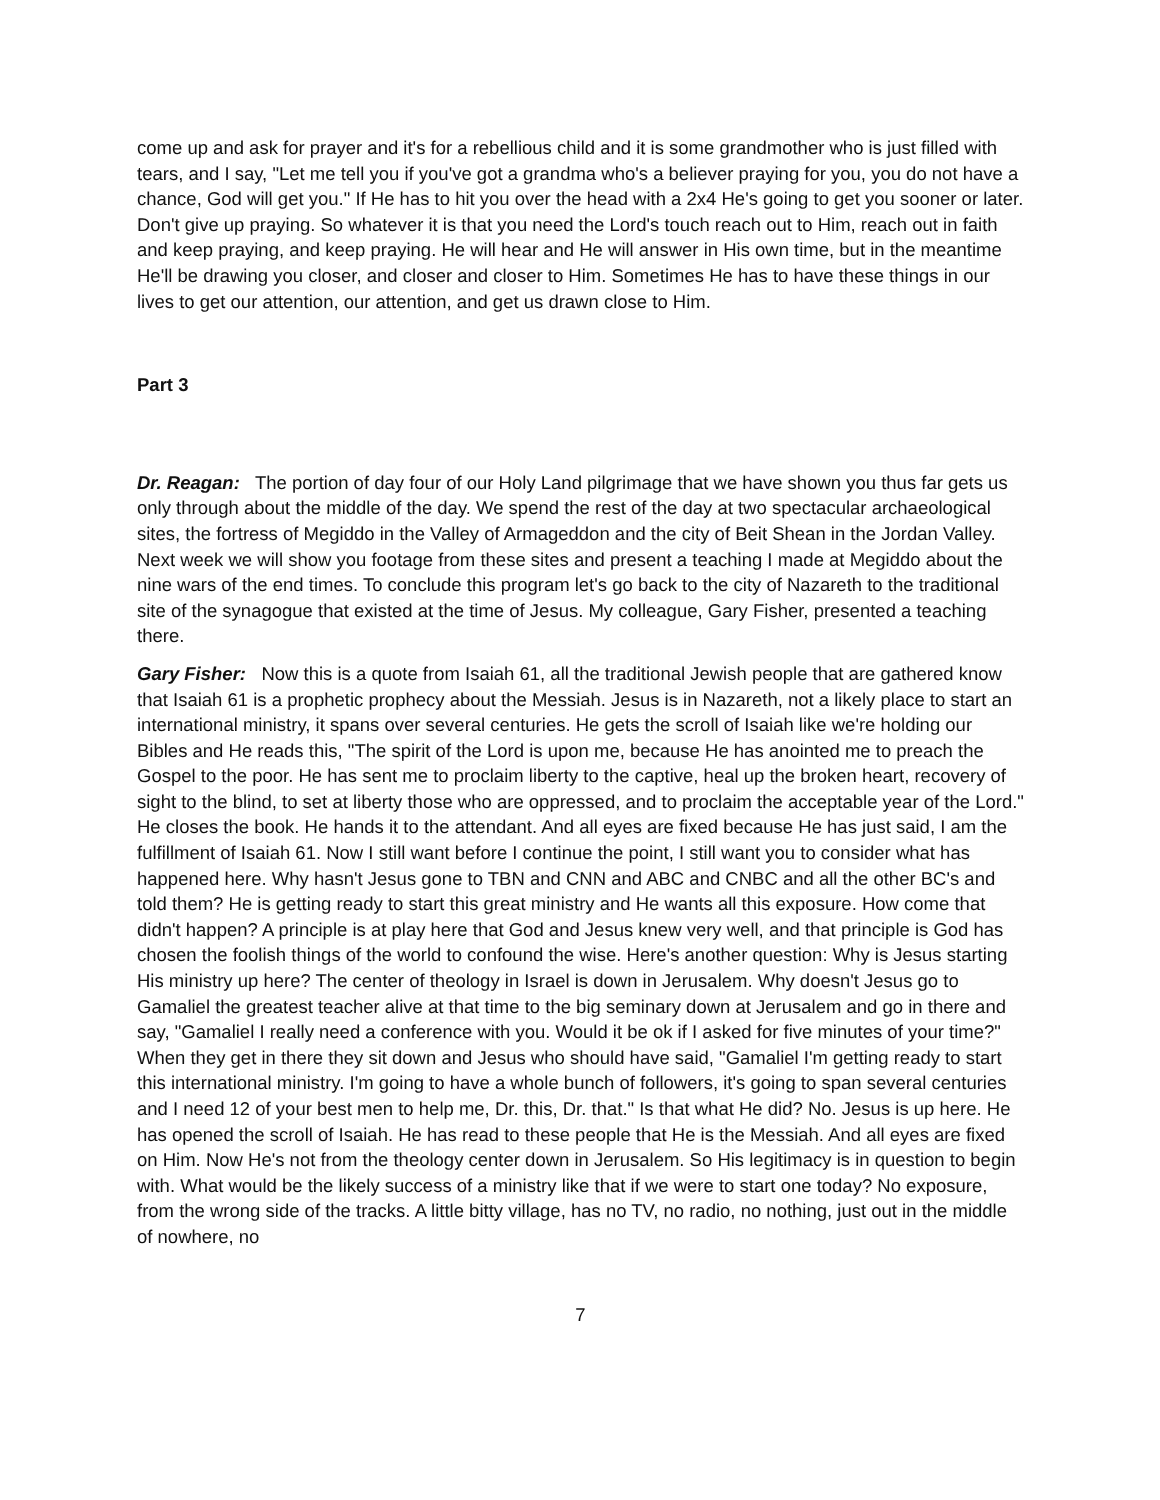come up and ask for prayer and it's for a rebellious child and it is some grandmother who is just filled with tears, and I say, "Let me tell you if you've got a grandma who's a believer praying for you, you do not have a chance, God will get you." If He has to hit you over the head with a 2x4 He's going to get you sooner or later. Don't give up praying. So whatever it is that you need the Lord's touch reach out to Him, reach out in faith and keep praying, and keep praying. He will hear and He will answer in His own time, but in the meantime He'll be drawing you closer, and closer and closer to Him. Sometimes He has to have these things in our lives to get our attention, our attention, and get us drawn close to Him.
Part 3
Dr. Reagan: The portion of day four of our Holy Land pilgrimage that we have shown you thus far gets us only through about the middle of the day. We spend the rest of the day at two spectacular archaeological sites, the fortress of Megiddo in the Valley of Armageddon and the city of Beit Shean in the Jordan Valley. Next week we will show you footage from these sites and present a teaching I made at Megiddo about the nine wars of the end times. To conclude this program let's go back to the city of Nazareth to the traditional site of the synagogue that existed at the time of Jesus. My colleague, Gary Fisher, presented a teaching there.
Gary Fisher: Now this is a quote from Isaiah 61, all the traditional Jewish people that are gathered know that Isaiah 61 is a prophetic prophecy about the Messiah. Jesus is in Nazareth, not a likely place to start an international ministry, it spans over several centuries. He gets the scroll of Isaiah like we're holding our Bibles and He reads this, "The spirit of the Lord is upon me, because He has anointed me to preach the Gospel to the poor. He has sent me to proclaim liberty to the captive, heal up the broken heart, recovery of sight to the blind, to set at liberty those who are oppressed, and to proclaim the acceptable year of the Lord." He closes the book. He hands it to the attendant. And all eyes are fixed because He has just said, I am the fulfillment of Isaiah 61. Now I still want before I continue the point, I still want you to consider what has happened here. Why hasn't Jesus gone to TBN and CNN and ABC and CNBC and all the other BC's and told them? He is getting ready to start this great ministry and He wants all this exposure. How come that didn't happen? A principle is at play here that God and Jesus knew very well, and that principle is God has chosen the foolish things of the world to confound the wise. Here's another question: Why is Jesus starting His ministry up here? The center of theology in Israel is down in Jerusalem. Why doesn't Jesus go to Gamaliel the greatest teacher alive at that time to the big seminary down at Jerusalem and go in there and say, "Gamaliel I really need a conference with you. Would it be ok if I asked for five minutes of your time?" When they get in there they sit down and Jesus who should have said, "Gamaliel I'm getting ready to start this international ministry. I'm going to have a whole bunch of followers, it's going to span several centuries and I need 12 of your best men to help me, Dr. this, Dr. that." Is that what He did? No. Jesus is up here. He has opened the scroll of Isaiah. He has read to these people that He is the Messiah. And all eyes are fixed on Him. Now He's not from the theology center down in Jerusalem. So His legitimacy is in question to begin with. What would be the likely success of a ministry like that if we were to start one today? No exposure, from the wrong side of the tracks. A little bitty village, has no TV, no radio, no nothing, just out in the middle of nowhere, no
7